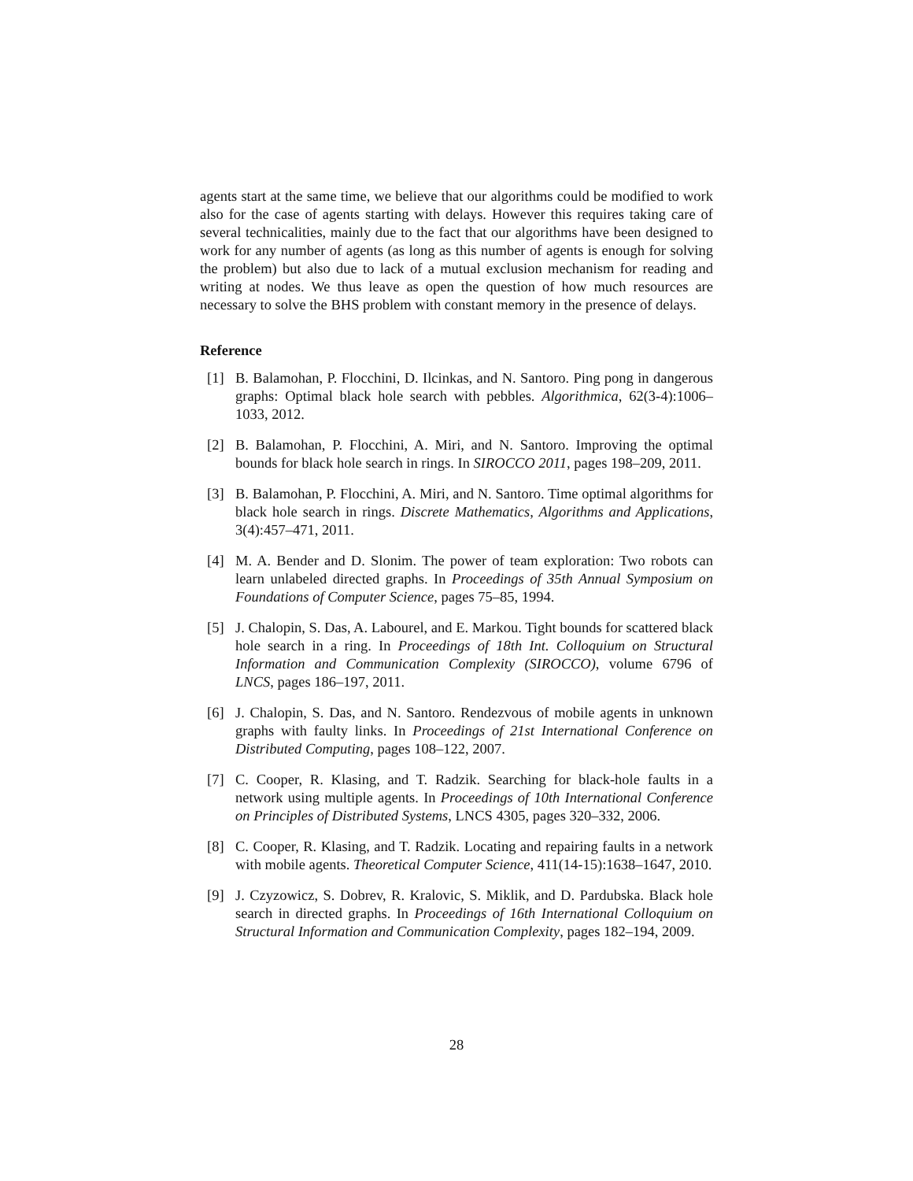agents start at the same time, we believe that our algorithms could be modified to work also for the case of agents starting with delays. However this requires taking care of several technicalities, mainly due to the fact that our algorithms have been designed to work for any number of agents (as long as this number of agents is enough for solving the problem) but also due to lack of a mutual exclusion mechanism for reading and writing at nodes. We thus leave as open the question of how much resources are necessary to solve the BHS problem with constant memory in the presence of delays.
Reference
[1] B. Balamohan, P. Flocchini, D. Ilcinkas, and N. Santoro. Ping pong in dangerous graphs: Optimal black hole search with pebbles. Algorithmica, 62(3-4):1006–1033, 2012.
[2] B. Balamohan, P. Flocchini, A. Miri, and N. Santoro. Improving the optimal bounds for black hole search in rings. In SIROCCO 2011, pages 198–209, 2011.
[3] B. Balamohan, P. Flocchini, A. Miri, and N. Santoro. Time optimal algorithms for black hole search in rings. Discrete Mathematics, Algorithms and Applications, 3(4):457–471, 2011.
[4] M. A. Bender and D. Slonim. The power of team exploration: Two robots can learn unlabeled directed graphs. In Proceedings of 35th Annual Symposium on Foundations of Computer Science, pages 75–85, 1994.
[5] J. Chalopin, S. Das, A. Labourel, and E. Markou. Tight bounds for scattered black hole search in a ring. In Proceedings of 18th Int. Colloquium on Structural Information and Communication Complexity (SIROCCO), volume 6796 of LNCS, pages 186–197, 2011.
[6] J. Chalopin, S. Das, and N. Santoro. Rendezvous of mobile agents in unknown graphs with faulty links. In Proceedings of 21st International Conference on Distributed Computing, pages 108–122, 2007.
[7] C. Cooper, R. Klasing, and T. Radzik. Searching for black-hole faults in a network using multiple agents. In Proceedings of 10th International Conference on Principles of Distributed Systems, LNCS 4305, pages 320–332, 2006.
[8] C. Cooper, R. Klasing, and T. Radzik. Locating and repairing faults in a network with mobile agents. Theoretical Computer Science, 411(14-15):1638–1647, 2010.
[9] J. Czyzowicz, S. Dobrev, R. Kralovic, S. Miklik, and D. Pardubska. Black hole search in directed graphs. In Proceedings of 16th International Colloquium on Structural Information and Communication Complexity, pages 182–194, 2009.
28